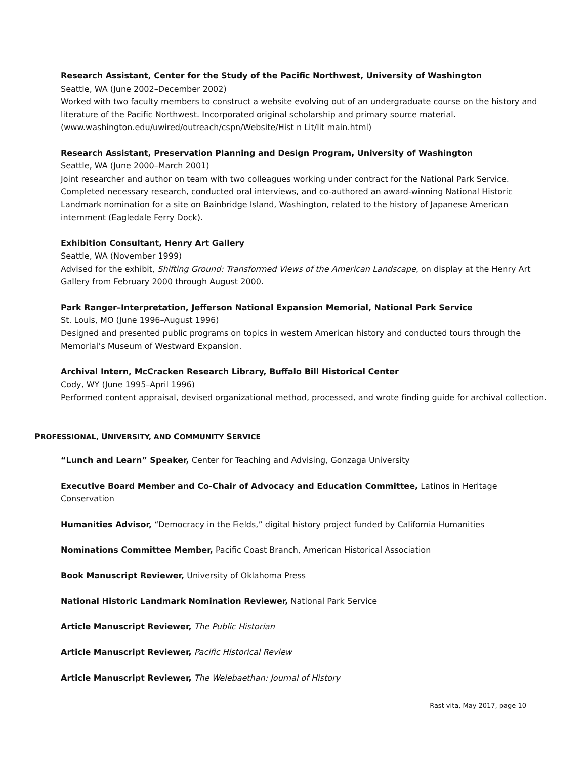Research Assistant, Center for the Study of the Pacific Northwest, University of Washington
Seattle, WA (June 2002–December 2002)
Worked with two faculty members to construct a website evolving out of an undergraduate course on the history and literature of the Pacific Northwest. Incorporated original scholarship and primary source material. (www.washington.edu/uwired/outreach/cspn/Website/Hist n Lit/lit main.html)
Research Assistant, Preservation Planning and Design Program, University of Washington
Seattle, WA (June 2000–March 2001)
Joint researcher and author on team with two colleagues working under contract for the National Park Service. Completed necessary research, conducted oral interviews, and co-authored an award-winning National Historic Landmark nomination for a site on Bainbridge Island, Washington, related to the history of Japanese American internment (Eagledale Ferry Dock).
Exhibition Consultant, Henry Art Gallery
Seattle, WA (November 1999)
Advised for the exhibit, Shifting Ground: Transformed Views of the American Landscape, on display at the Henry Art Gallery from February 2000 through August 2000.
Park Ranger–Interpretation, Jefferson National Expansion Memorial, National Park Service
St. Louis, MO (June 1996–August 1996)
Designed and presented public programs on topics in western American history and conducted tours through the Memorial’s Museum of Westward Expansion.
Archival Intern, McCracken Research Library, Buffalo Bill Historical Center
Cody, WY (June 1995–April 1996)
Performed content appraisal, devised organizational method, processed, and wrote finding guide for archival collection.
PROFESSIONAL, UNIVERSITY, AND COMMUNITY SERVICE
“Lunch and Learn” Speaker, Center for Teaching and Advising, Gonzaga University
Executive Board Member and Co-Chair of Advocacy and Education Committee, Latinos in Heritage Conservation
Humanities Advisor, “Democracy in the Fields,” digital history project funded by California Humanities
Nominations Committee Member, Pacific Coast Branch, American Historical Association
Book Manuscript Reviewer, University of Oklahoma Press
National Historic Landmark Nomination Reviewer, National Park Service
Article Manuscript Reviewer, The Public Historian
Article Manuscript Reviewer, Pacific Historical Review
Article Manuscript Reviewer, The Welebaethan: Journal of History
Rast vita, May 2017, page 10